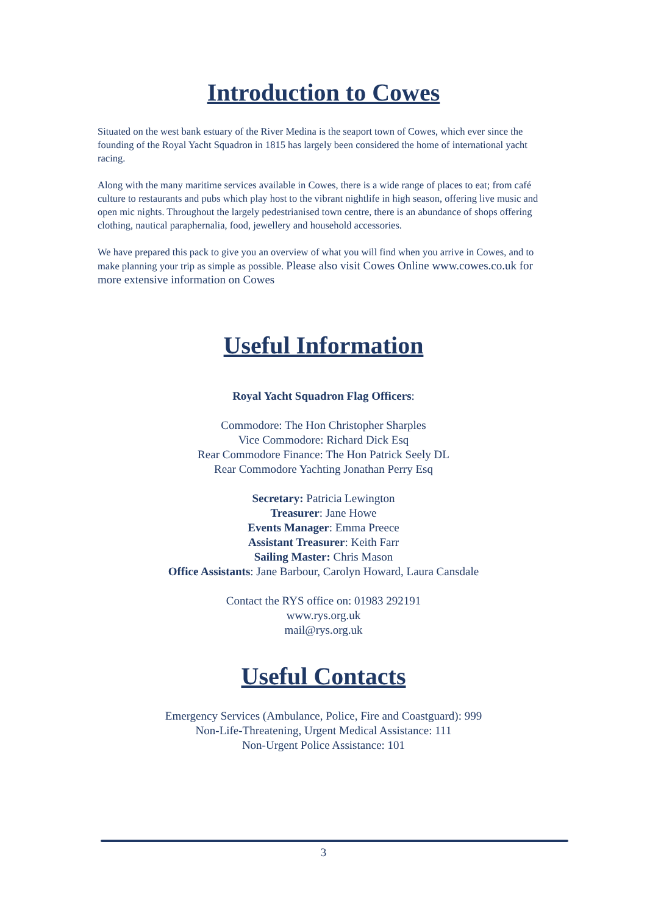Introduction to Cowes
Situated on the west bank estuary of the River Medina is the seaport town of Cowes, which ever since the founding of the Royal Yacht Squadron in 1815 has largely been considered the home of international yacht racing.
Along with the many maritime services available in Cowes, there is a wide range of places to eat; from café culture to restaurants and pubs which play host to the vibrant nightlife in high season, offering live music and open mic nights. Throughout the largely pedestrianised town centre, there is an abundance of shops offering clothing, nautical paraphernalia, food, jewellery and household accessories.
We have prepared this pack to give you an overview of what you will find when you arrive in Cowes, and to make planning your trip as simple as possible. Please also visit Cowes Online www.cowes.co.uk for more extensive information on Cowes
Useful Information
Royal Yacht Squadron Flag Officers:
Commodore: The Hon Christopher Sharples
Vice Commodore: Richard Dick Esq
Rear Commodore Finance: The Hon Patrick Seely DL
Rear Commodore Yachting Jonathan Perry Esq
Secretary: Patricia Lewington
Treasurer: Jane Howe
Events Manager: Emma Preece
Assistant Treasurer: Keith Farr
Sailing Master: Chris Mason
Office Assistants: Jane Barbour, Carolyn Howard, Laura Cansdale
Contact the RYS office on: 01983 292191
www.rys.org.uk
mail@rys.org.uk
Useful Contacts
Emergency Services (Ambulance, Police, Fire and Coastguard): 999
Non-Life-Threatening, Urgent Medical Assistance: 111
Non-Urgent Police Assistance: 101
3